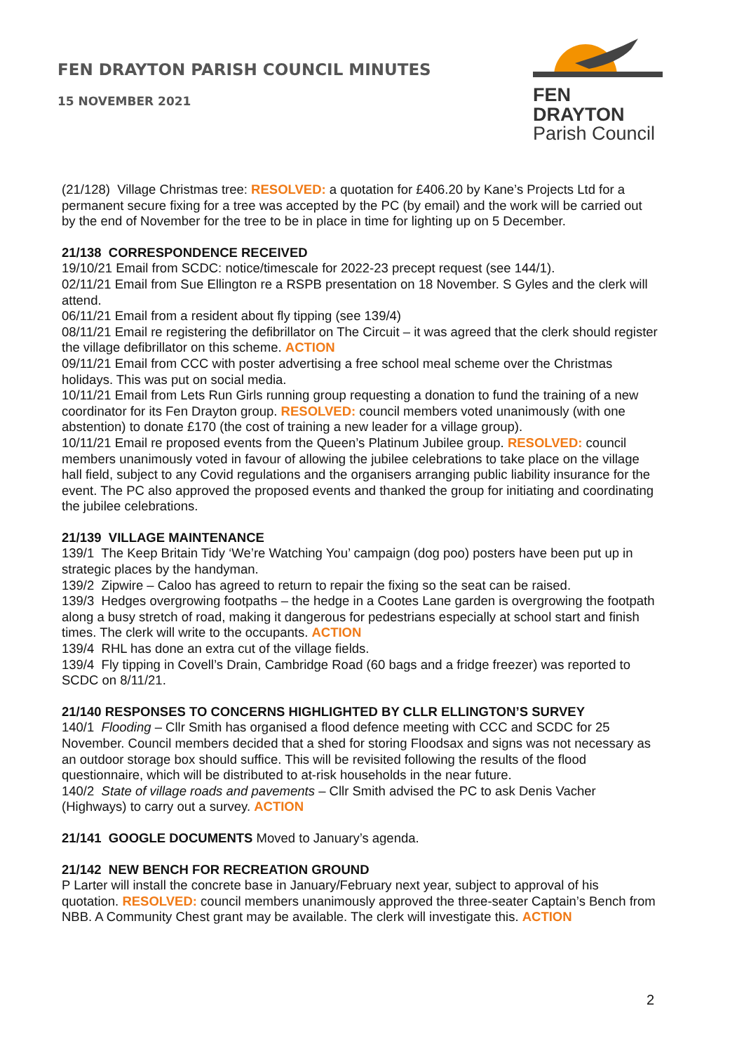FEN DRAYTON PARISH COUNCIL MINUTES
15 NOVEMBER 2021
FEN DRAYTON
Parish Council
(21/128) Village Christmas tree: RESOLVED: a quotation for £406.20 by Kane’s Projects Ltd for a permanent secure fixing for a tree was accepted by the PC (by email) and the work will be carried out by the end of November for the tree to be in place in time for lighting up on 5 December.
21/138 CORRESPONDENCE RECEIVED
19/10/21 Email from SCDC: notice/timescale for 2022-23 precept request (see 144/1).
02/11/21 Email from Sue Ellington re a RSPB presentation on 18 November. S Gyles and the clerk will attend.
06/11/21 Email from a resident about fly tipping (see 139/4)
08/11/21 Email re registering the defibrillator on The Circuit – it was agreed that the clerk should register the village defibrillator on this scheme. ACTION
09/11/21 Email from CCC with poster advertising a free school meal scheme over the Christmas holidays. This was put on social media.
10/11/21 Email from Lets Run Girls running group requesting a donation to fund the training of a new coordinator for its Fen Drayton group. RESOLVED: council members voted unanimously (with one abstention) to donate £170 (the cost of training a new leader for a village group).
10/11/21 Email re proposed events from the Queen’s Platinum Jubilee group. RESOLVED: council members unanimously voted in favour of allowing the jubilee celebrations to take place on the village hall field, subject to any Covid regulations and the organisers arranging public liability insurance for the event. The PC also approved the proposed events and thanked the group for initiating and coordinating the jubilee celebrations.
21/139 VILLAGE MAINTENANCE
139/1 The Keep Britain Tidy ‘We’re Watching You’ campaign (dog poo) posters have been put up in strategic places by the handyman.
139/2 Zipwire – Caloo has agreed to return to repair the fixing so the seat can be raised.
139/3 Hedges overgrowing footpaths – the hedge in a Cootes Lane garden is overgrowing the footpath along a busy stretch of road, making it dangerous for pedestrians especially at school start and finish times. The clerk will write to the occupants. ACTION
139/4 RHL has done an extra cut of the village fields.
139/4 Fly tipping in Covell’s Drain, Cambridge Road (60 bags and a fridge freezer) was reported to SCDC on 8/11/21.
21/140 RESPONSES TO CONCERNS HIGHLIGHTED BY CLLR ELLINGTON’S SURVEY
140/1 Flooding – Cllr Smith has organised a flood defence meeting with CCC and SCDC for 25 November. Council members decided that a shed for storing Floodsax and signs was not necessary as an outdoor storage box should suffice. This will be revisited following the results of the flood questionnaire, which will be distributed to at-risk households in the near future.
140/2 State of village roads and pavements – Cllr Smith advised the PC to ask Denis Vacher (Highways) to carry out a survey. ACTION
21/141 GOOGLE DOCUMENTS Moved to January’s agenda.
21/142 NEW BENCH FOR RECREATION GROUND
P Larter will install the concrete base in January/February next year, subject to approval of his quotation. RESOLVED: council members unanimously approved the three-seater Captain’s Bench from NBB. A Community Chest grant may be available. The clerk will investigate this. ACTION
2